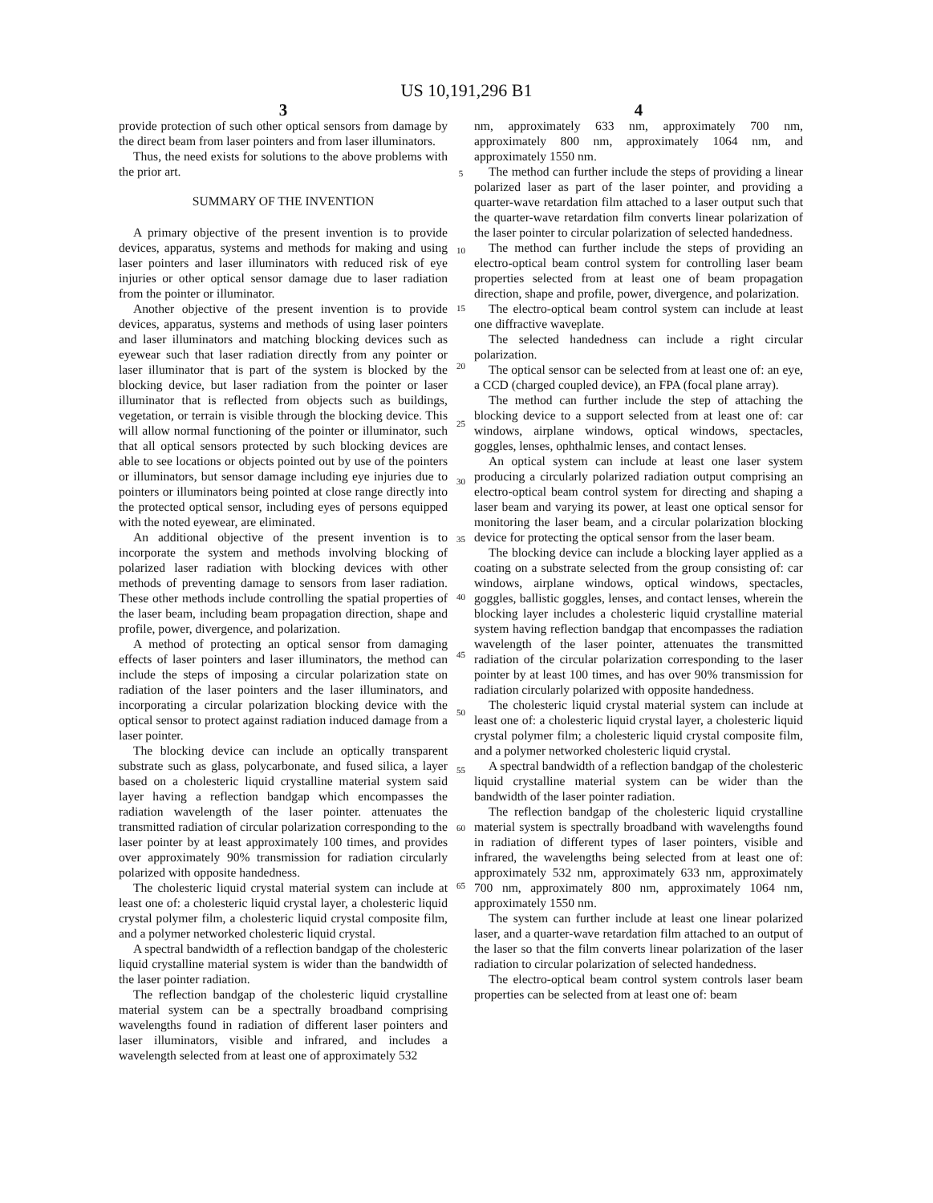US 10,191,296 B1
3
provide protection of such other optical sensors from damage by the direct beam from laser pointers and from laser illuminators.
Thus, the need exists for solutions to the above problems with the prior art.
SUMMARY OF THE INVENTION
A primary objective of the present invention is to provide devices, apparatus, systems and methods for making and using laser pointers and laser illuminators with reduced risk of eye injuries or other optical sensor damage due to laser radiation from the pointer or illuminator.
Another objective of the present invention is to provide devices, apparatus, systems and methods of using laser pointers and laser illuminators and matching blocking devices such as eyewear such that laser radiation directly from any pointer or laser illuminator that is part of the system is blocked by the blocking device, but laser radiation from the pointer or laser illuminator that is reflected from objects such as buildings, vegetation, or terrain is visible through the blocking device. This will allow normal functioning of the pointer or illuminator, such that all optical sensors protected by such blocking devices are able to see locations or objects pointed out by use of the pointers or illuminators, but sensor damage including eye injuries due to pointers or illuminators being pointed at close range directly into the protected optical sensor, including eyes of persons equipped with the noted eyewear, are eliminated.
An additional objective of the present invention is to incorporate the system and methods involving blocking of polarized laser radiation with blocking devices with other methods of preventing damage to sensors from laser radiation. These other methods include controlling the spatial properties of the laser beam, including beam propagation direction, shape and profile, power, divergence, and polarization.
A method of protecting an optical sensor from damaging effects of laser pointers and laser illuminators, the method can include the steps of imposing a circular polarization state on radiation of the laser pointers and the laser illuminators, and incorporating a circular polarization blocking device with the optical sensor to protect against radiation induced damage from a laser pointer.
The blocking device can include an optically transparent substrate such as glass, polycarbonate, and fused silica, a layer based on a cholesteric liquid crystalline material system said layer having a reflection bandgap which encompasses the radiation wavelength of the laser pointer. attenuates the transmitted radiation of circular polarization corresponding to the laser pointer by at least approximately 100 times, and provides over approximately 90% transmission for radiation circularly polarized with opposite handedness.
The cholesteric liquid crystal material system can include at least one of: a cholesteric liquid crystal layer, a cholesteric liquid crystal polymer film, a cholesteric liquid crystal composite film, and a polymer networked cholesteric liquid crystal.
A spectral bandwidth of a reflection bandgap of the cholesteric liquid crystalline material system is wider than the bandwidth of the laser pointer radiation.
The reflection bandgap of the cholesteric liquid crystalline material system can be a spectrally broadband comprising wavelengths found in radiation of different laser pointers and laser illuminators, visible and infrared, and includes a wavelength selected from at least one of approximately 532
5
10
15
20
25
30
35
40
45
50
55
60
65
4
nm, approximately 633 nm, approximately 700 nm, approximately 800 nm, approximately 1064 nm, and approximately 1550 nm.
The method can further include the steps of providing a linear polarized laser as part of the laser pointer, and providing a quarter-wave retardation film attached to a laser output such that the quarter-wave retardation film converts linear polarization of the laser pointer to circular polarization of selected handedness.
The method can further include the steps of providing an electro-optical beam control system for controlling laser beam properties selected from at least one of beam propagation direction, shape and profile, power, divergence, and polarization.
The electro-optical beam control system can include at least one diffractive waveplate.
The selected handedness can include a right circular polarization.
The optical sensor can be selected from at least one of: an eye, a CCD (charged coupled device), an FPA (focal plane array).
The method can further include the step of attaching the blocking device to a support selected from at least one of: car windows, airplane windows, optical windows, spectacles, goggles, lenses, ophthalmic lenses, and contact lenses.
An optical system can include at least one laser system producing a circularly polarized radiation output comprising an electro-optical beam control system for directing and shaping a laser beam and varying its power, at least one optical sensor for monitoring the laser beam, and a circular polarization blocking device for protecting the optical sensor from the laser beam.
The blocking device can include a blocking layer applied as a coating on a substrate selected from the group consisting of: car windows, airplane windows, optical windows, spectacles, goggles, ballistic goggles, lenses, and contact lenses, wherein the blocking layer includes a cholesteric liquid crystalline material system having reflection bandgap that encompasses the radiation wavelength of the laser pointer, attenuates the transmitted radiation of the circular polarization corresponding to the laser pointer by at least 100 times, and has over 90% transmission for radiation circularly polarized with opposite handedness.
The cholesteric liquid crystal material system can include at least one of: a cholesteric liquid crystal layer, a cholesteric liquid crystal polymer film; a cholesteric liquid crystal composite film, and a polymer networked cholesteric liquid crystal.
A spectral bandwidth of a reflection bandgap of the cholesteric liquid crystalline material system can be wider than the bandwidth of the laser pointer radiation.
The reflection bandgap of the cholesteric liquid crystalline material system is spectrally broadband with wavelengths found in radiation of different types of laser pointers, visible and infrared, the wavelengths being selected from at least one of: approximately 532 nm, approximately 633 nm, approximately 700 nm, approximately 800 nm, approximately 1064 nm, approximately 1550 nm.
The system can further include at least one linear polarized laser, and a quarter-wave retardation film attached to an output of the laser so that the film converts linear polarization of the laser radiation to circular polarization of selected handedness.
The electro-optical beam control system controls laser beam properties can be selected from at least one of: beam